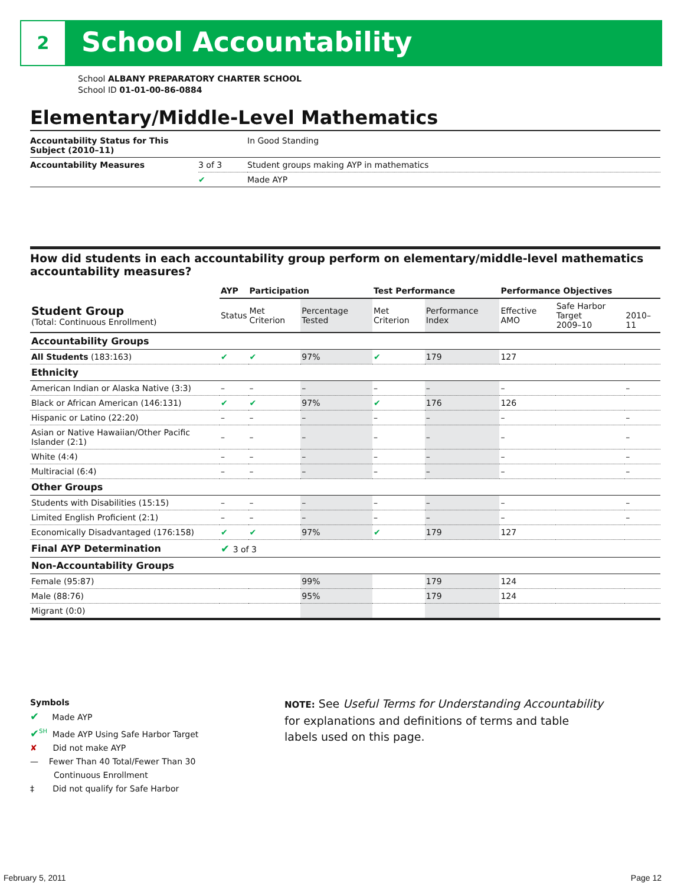2 School Accountability
School ALBANY PREPARATORY CHARTER SCHOOL
School ID 01-01-00-86-0884
Elementary/Middle-Level Mathematics
| Accountability Status for This Subject (2010–11) | | In Good Standing |
| Accountability Measures | 3 of 3 | Student groups making AYP in mathematics |
| | ✔ | Made AYP |
How did students in each accountability group perform on elementary/middle-level mathematics accountability measures?
| | AYP | Participation | | Test Performance | | Performance Objectives | | |
| --- | --- | --- | --- | --- | --- | --- | --- | --- |
| Student Group (Total: Continuous Enrollment) | Status | Met Criterion | Percentage Tested | Met Criterion | Performance Index | Effective AMO | Safe Harbor Target 2009–10 | 2010–11 |
| Accountability Groups | | | | | | | | |
| All Students (183:163) | ✔ | ✔ | 97% | ✔ | 179 | 127 | | |
| Ethnicity | | | | | | | | |
| American Indian or Alaska Native (3:3) | – | – | – | – | – | – | | – |
| Black or African American (146:131) | ✔ | ✔ | 97% | ✔ | 176 | 126 | | |
| Hispanic or Latino (22:20) | – | – | – | – | – | – | | – |
| Asian or Native Hawaiian/Other Pacific Islander (2:1) | – | – | – | – | – | – | | – |
| White (4:4) | – | – | – | – | – | – | | – |
| Multiracial (6:4) | – | – | – | – | – | – | | – |
| Other Groups | | | | | | | | |
| Students with Disabilities (15:15) | – | – | – | – | – | – | | – |
| Limited English Proficient (2:1) | – | – | – | – | – | – | | – |
| Economically Disadvantaged (176:158) | ✔ | ✔ | 97% | ✔ | 179 | 127 | | |
| Final AYP Determination | ✔ 3 of 3 | | | | | | | |
| Non-Accountability Groups | | | | | | | | |
| Female (95:87) | | | 99% | | 179 | 124 | | |
| Male (88:76) | | | 95% | | 179 | 124 | | |
| Migrant (0:0) | | | | | | | | |
Symbols
✔ Made AYP
✔<sup>SH</sup> Made AYP Using Safe Harbor Target
✘ Did not make AYP
— Fewer Than 40 Total/Fewer Than 30
Continuous Enrollment
‡ Did not qualify for Safe Harbor
NOTE: See Useful Terms for Understanding Accountability for explanations and definitions of terms and table labels used on this page.
February 5, 2011 Page 12